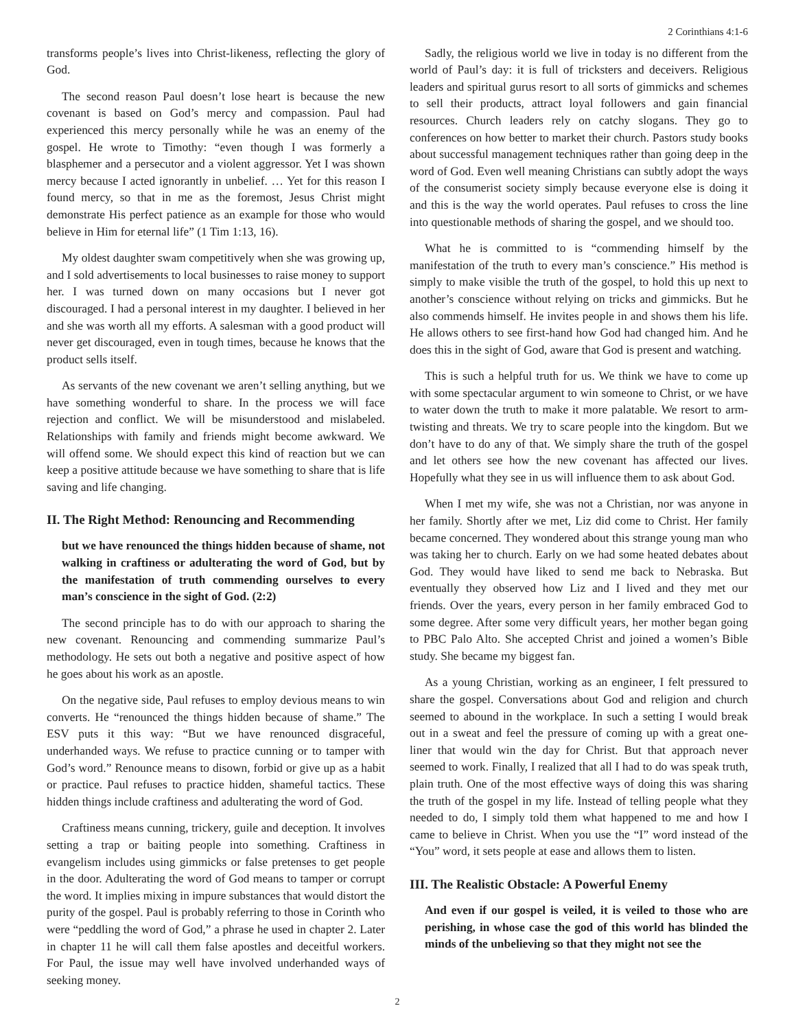2 Corinthians 4:1-6
transforms people’s lives into Christ-likeness, reflecting the glory of God.
The second reason Paul doesn’t lose heart is because the new covenant is based on God’s mercy and compassion. Paul had experienced this mercy personally while he was an enemy of the gospel. He wrote to Timothy: “even though I was formerly a blasphemer and a persecutor and a violent aggressor. Yet I was shown mercy because I acted ignorantly in unbelief. … Yet for this reason I found mercy, so that in me as the foremost, Jesus Christ might demonstrate His perfect patience as an example for those who would believe in Him for eternal life” (1 Tim 1:13, 16).
My oldest daughter swam competitively when she was growing up, and I sold advertisements to local businesses to raise money to support her. I was turned down on many occasions but I never got discouraged. I had a personal interest in my daughter. I believed in her and she was worth all my efforts. A salesman with a good product will never get discouraged, even in tough times, because he knows that the product sells itself.
As servants of the new covenant we aren’t selling anything, but we have something wonderful to share. In the process we will face rejection and conflict. We will be misunderstood and mislabeled. Relationships with family and friends might become awkward. We will offend some. We should expect this kind of reaction but we can keep a positive attitude because we have something to share that is life saving and life changing.
II. The Right Method: Renouncing and Recommending
but we have renounced the things hidden because of shame, not walking in craftiness or adulterating the word of God, but by the manifestation of truth commending ourselves to every man’s conscience in the sight of God. (2:2)
The second principle has to do with our approach to sharing the new covenant. Renouncing and commending summarize Paul’s methodology. He sets out both a negative and positive aspect of how he goes about his work as an apostle.
On the negative side, Paul refuses to employ devious means to win converts. He “renounced the things hidden because of shame.” The ESV puts it this way: “But we have renounced disgraceful, underhanded ways. We refuse to practice cunning or to tamper with God’s word.” Renounce means to disown, forbid or give up as a habit or practice. Paul refuses to practice hidden, shameful tactics. These hidden things include craftiness and adulterating the word of God.
Craftiness means cunning, trickery, guile and deception. It involves setting a trap or baiting people into something. Craftiness in evangelism includes using gimmicks or false pretenses to get people in the door. Adulterating the word of God means to tamper or corrupt the word. It implies mixing in impure substances that would distort the purity of the gospel. Paul is probably referring to those in Corinth who were “peddling the word of God,” a phrase he used in chapter 2. Later in chapter 11 he will call them false apostles and deceitful workers. For Paul, the issue may well have involved underhanded ways of seeking money.
Sadly, the religious world we live in today is no different from the world of Paul’s day: it is full of tricksters and deceivers. Religious leaders and spiritual gurus resort to all sorts of gimmicks and schemes to sell their products, attract loyal followers and gain financial resources. Church leaders rely on catchy slogans. They go to conferences on how better to market their church. Pastors study books about successful management techniques rather than going deep in the word of God. Even well meaning Christians can subtly adopt the ways of the consumerist society simply because everyone else is doing it and this is the way the world operates. Paul refuses to cross the line into questionable methods of sharing the gospel, and we should too.
What he is committed to is “commending himself by the manifestation of the truth to every man’s conscience.” His method is simply to make visible the truth of the gospel, to hold this up next to another’s conscience without relying on tricks and gimmicks. But he also commends himself. He invites people in and shows them his life. He allows others to see first-hand how God had changed him. And he does this in the sight of God, aware that God is present and watching.
This is such a helpful truth for us. We think we have to come up with some spectacular argument to win someone to Christ, or we have to water down the truth to make it more palatable. We resort to arm-twisting and threats. We try to scare people into the kingdom. But we don’t have to do any of that. We simply share the truth of the gospel and let others see how the new covenant has affected our lives. Hopefully what they see in us will influence them to ask about God.
When I met my wife, she was not a Christian, nor was anyone in her family. Shortly after we met, Liz did come to Christ. Her family became concerned. They wondered about this strange young man who was taking her to church. Early on we had some heated debates about God. They would have liked to send me back to Nebraska. But eventually they observed how Liz and I lived and they met our friends. Over the years, every person in her family embraced God to some degree. After some very difficult years, her mother began going to PBC Palo Alto. She accepted Christ and joined a women’s Bible study. She became my biggest fan.
As a young Christian, working as an engineer, I felt pressured to share the gospel. Conversations about God and religion and church seemed to abound in the workplace. In such a setting I would break out in a sweat and feel the pressure of coming up with a great one-liner that would win the day for Christ. But that approach never seemed to work. Finally, I realized that all I had to do was speak truth, plain truth. One of the most effective ways of doing this was sharing the truth of the gospel in my life. Instead of telling people what they needed to do, I simply told them what happened to me and how I came to believe in Christ. When you use the “I” word instead of the “You” word, it sets people at ease and allows them to listen.
III. The Realistic Obstacle: A Powerful Enemy
And even if our gospel is veiled, it is veiled to those who are perishing, in whose case the god of this world has blinded the minds of the unbelieving so that they might not see the
2